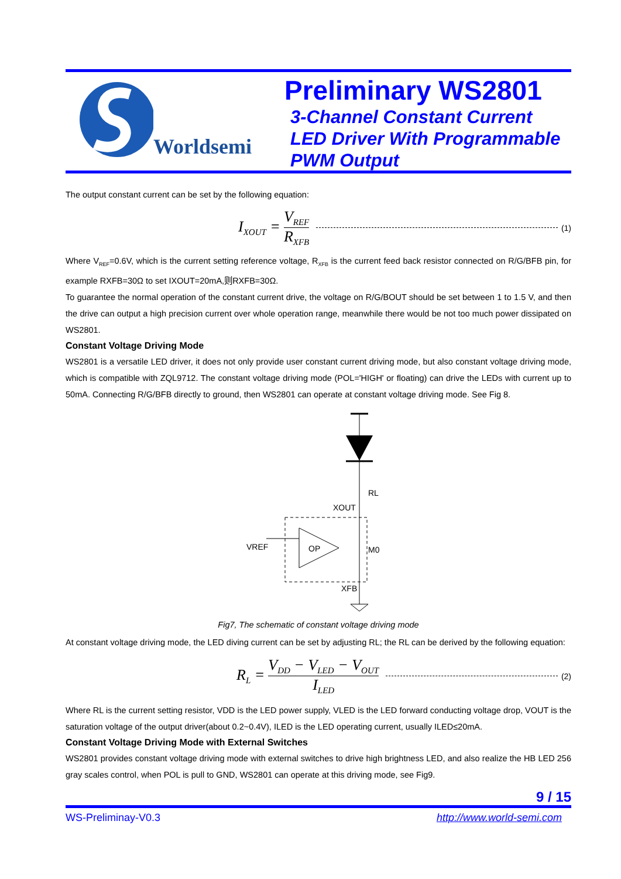Worldsemi
Preliminary WS2801
3-Channel Constant Current
LED Driver With Programmable
PWM Output
The output constant current can be set by the following equation:
I<sub>XOUT</sub> = V<sub>REF</sub> R<sub>XFB</sub> (1)
Where V<sub>REF</sub>=0.6V, which is the current setting reference voltage, R<sub>XFB</sub> is the current feed back resistor connected on R/G/BFB pin, for example RXFB=30Ω to set IXOUT=20mA,则RXFB=30Ω.
To guarantee the normal operation of the constant current drive, the voltage on R/G/BOUT should be set between 1 to 1.5 V, and then the drive can output a high precision current over whole operation range, meanwhile there would be not too much power dissipated on WS2801.
Constant Voltage Driving Mode
WS2801 is a versatile LED driver, it does not only provide user constant current driving mode, but also constant voltage driving mode, which is compatible with ZQL9712. The constant voltage driving mode (POL='HIGH' or floating) can drive the LEDs with current up to 50mA. Connecting R/G/BFB directly to ground, then WS2801 can operate at constant voltage driving mode. See Fig 8.
RL
XOUT
VREF
OP
M0
XFB
Fig7, The schematic of constant voltage driving mode
At constant voltage driving mode, the LED diving current can be set by adjusting RL; the RL can be derived by the following equation:
R<sub>L</sub> = V<sub>DD</sub> − V<sub>LED</sub> − V<sub>OUT</sub> I<sub>LED</sub> (2)
Where RL is the current setting resistor, VDD is the LED power supply, VLED is the LED forward conducting voltage drop, VOUT is the saturation voltage of the output driver(about 0.2~0.4V), ILED is the LED operating current, usually ILED≤20mA.
Constant Voltage Driving Mode with External Switches
WS2801 provides constant voltage driving mode with external switches to drive high brightness LED, and also realize the HB LED 256 gray scales control, when POL is pull to GND, WS2801 can operate at this driving mode, see Fig9.
9 / 15
WS-Preliminay-V0.3 http://www.world-semi.com